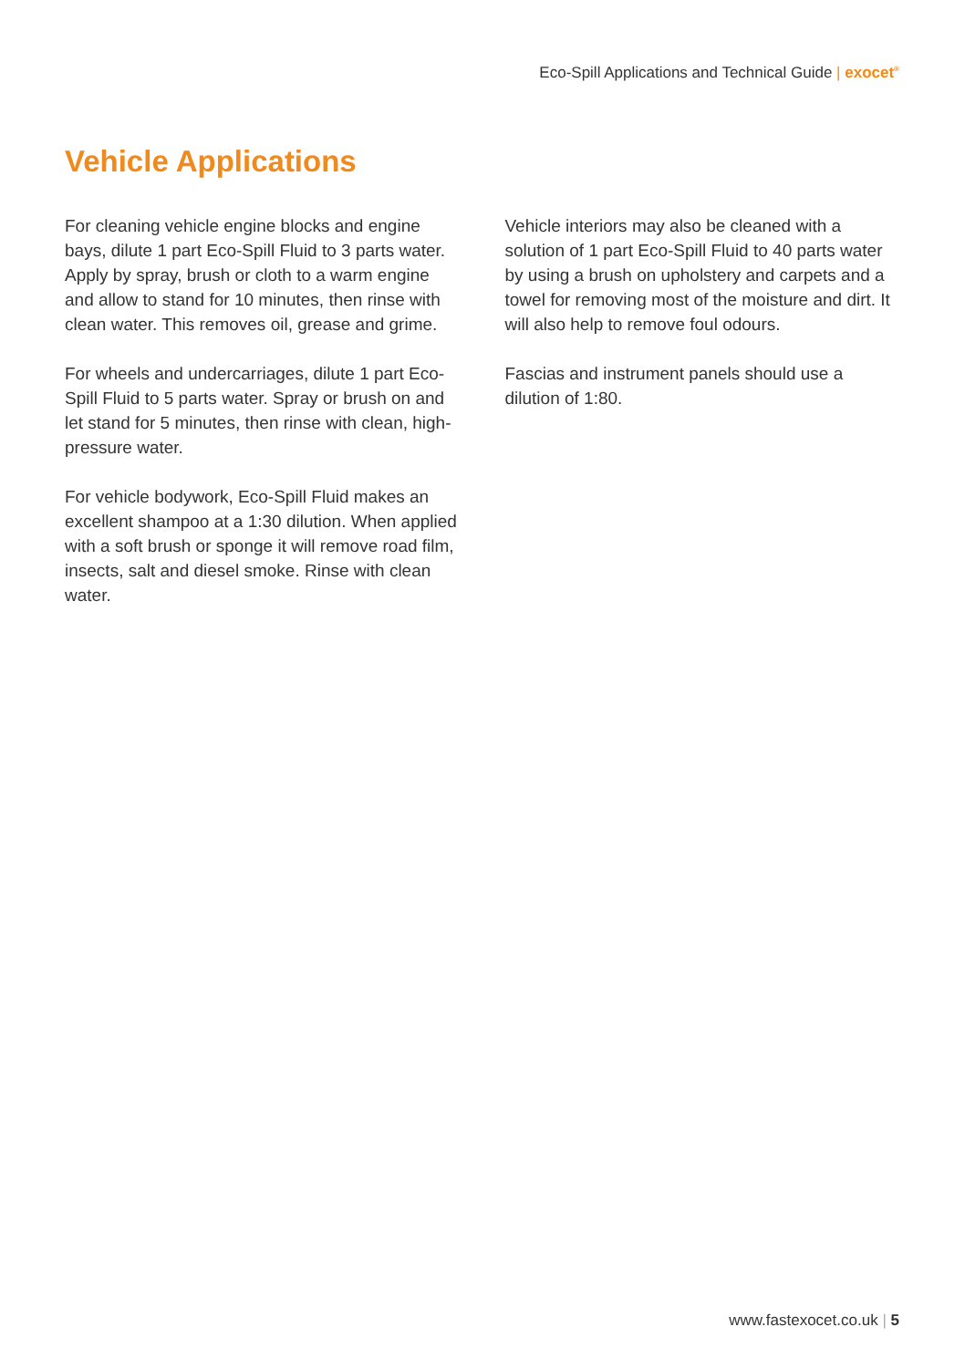Eco-Spill Applications and Technical Guide | exocet<sup>®</sup>
Vehicle Applications
For cleaning vehicle engine blocks and engine bays, dilute 1 part Eco-Spill Fluid to 3 parts water. Apply by spray, brush or cloth to a warm engine and allow to stand for 10 minutes, then rinse with clean water. This removes oil, grease and grime.
For wheels and undercarriages, dilute 1 part Eco-Spill Fluid to 5 parts water. Spray or brush on and let stand for 5 minutes, then rinse with clean, high-pressure water.
For vehicle bodywork, Eco-Spill Fluid makes an excellent shampoo at a 1:30 dilution. When applied with a soft brush or sponge it will remove road film, insects, salt and diesel smoke. Rinse with clean water.
Vehicle interiors may also be cleaned with a solution of 1 part Eco-Spill Fluid to 40 parts water by using a brush on upholstery and carpets and a towel for removing most of the moisture and dirt. It will also help to remove foul odours.
Fascias and instrument panels should use a dilution of 1:80.
www.fastexocet.co.uk | 5